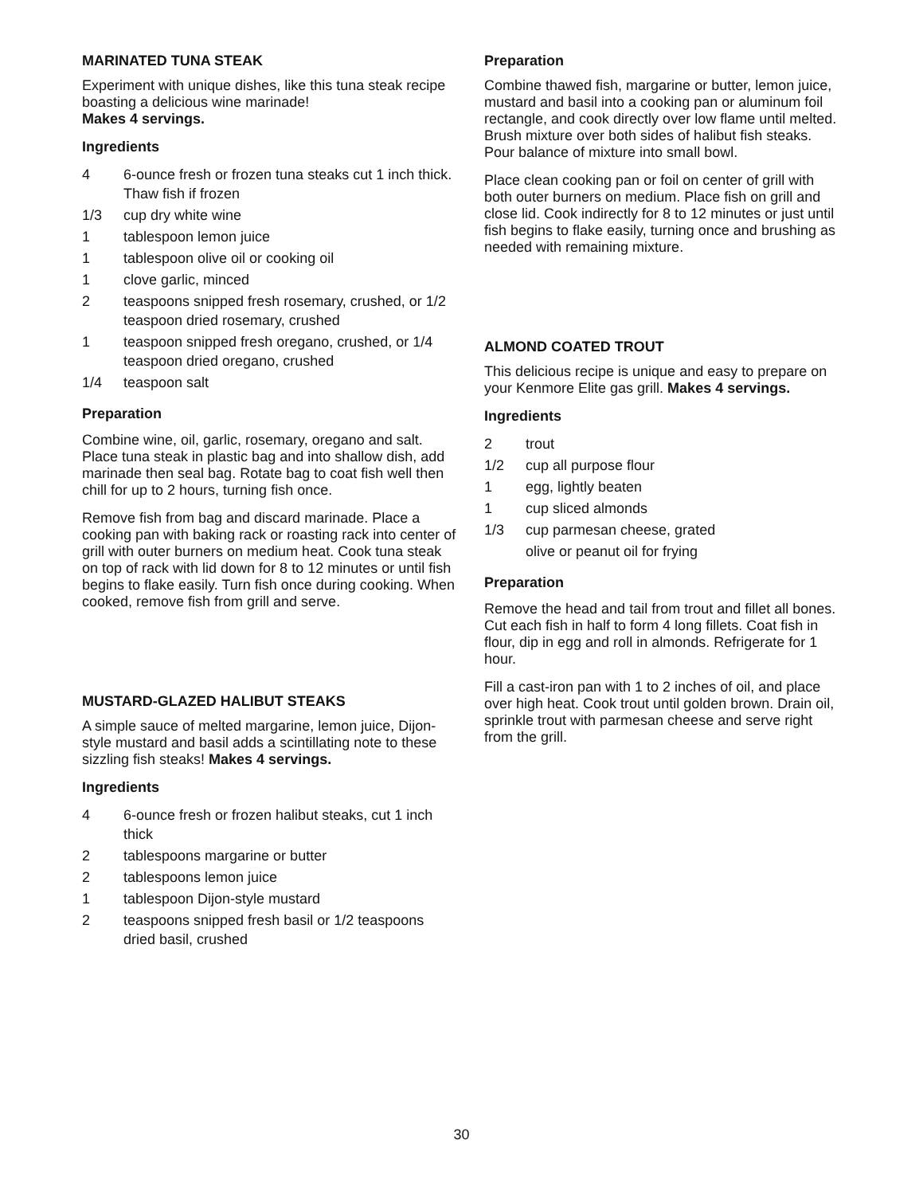MARINATED TUNA STEAK
Experiment with unique dishes, like this tuna steak recipe boasting a delicious wine marinade!
Makes 4 servings.
Ingredients
| 4 | 6-ounce fresh or frozen tuna steaks cut 1 inch thick. Thaw fish if frozen |
| 1/3 | cup dry white wine |
| 1 | tablespoon lemon juice |
| 1 | tablespoon olive oil or cooking oil |
| 1 | clove garlic, minced |
| 2 | teaspoons snipped fresh rosemary, crushed, or 1/2 teaspoon dried rosemary, crushed |
| 1 | teaspoon snipped fresh oregano, crushed, or 1/4 teaspoon dried oregano, crushed |
| 1/4 | teaspoon salt |
Preparation
Combine wine, oil, garlic, rosemary, oregano and salt. Place tuna steak in plastic bag and into shallow dish, add marinade then seal bag. Rotate bag to coat fish well then chill for up to 2 hours, turning fish once.
Remove fish from bag and discard marinade. Place a cooking pan with baking rack or roasting rack into center of grill with outer burners on medium heat. Cook tuna steak on top of rack with lid down for 8 to 12 minutes or until fish begins to flake easily. Turn fish once during cooking. When cooked, remove fish from grill and serve.
MUSTARD-GLAZED HALIBUT STEAKS
A simple sauce of melted margarine, lemon juice, Dijon-style mustard and basil adds a scintillating note to these sizzling fish steaks! Makes 4 servings.
Ingredients
| 4 | 6-ounce fresh or frozen halibut steaks, cut 1 inch thick |
| 2 | tablespoons margarine or butter |
| 2 | tablespoons lemon juice |
| 1 | tablespoon Dijon-style mustard |
| 2 | teaspoons snipped fresh basil or 1/2 teaspoons dried basil, crushed |
Preparation
Combine thawed fish, margarine or butter, lemon juice, mustard and basil into a cooking pan or aluminum foil rectangle, and cook directly over low flame until melted. Brush mixture over both sides of halibut fish steaks. Pour balance of mixture into small bowl.
Place clean cooking pan or foil on center of grill with both outer burners on medium. Place fish on grill and close lid. Cook indirectly for 8 to 12 minutes or just until fish begins to flake easily, turning once and brushing as needed with remaining mixture.
ALMOND COATED TROUT
This delicious recipe is unique and easy to prepare on your Kenmore Elite gas grill. Makes 4 servings.
Ingredients
| 2 | trout |
| 1/2 | cup all purpose flour |
| 1 | egg, lightly beaten |
| 1 | cup sliced almonds |
| 1/3 | cup parmesan cheese, grated |
| | olive or peanut oil for frying |
Preparation
Remove the head and tail from trout and fillet all bones. Cut each fish in half to form 4 long fillets. Coat fish in flour, dip in egg and roll in almonds. Refrigerate for 1 hour.
Fill a cast-iron pan with 1 to 2 inches of oil, and place over high heat. Cook trout until golden brown. Drain oil, sprinkle trout with parmesan cheese and serve right from the grill.
30